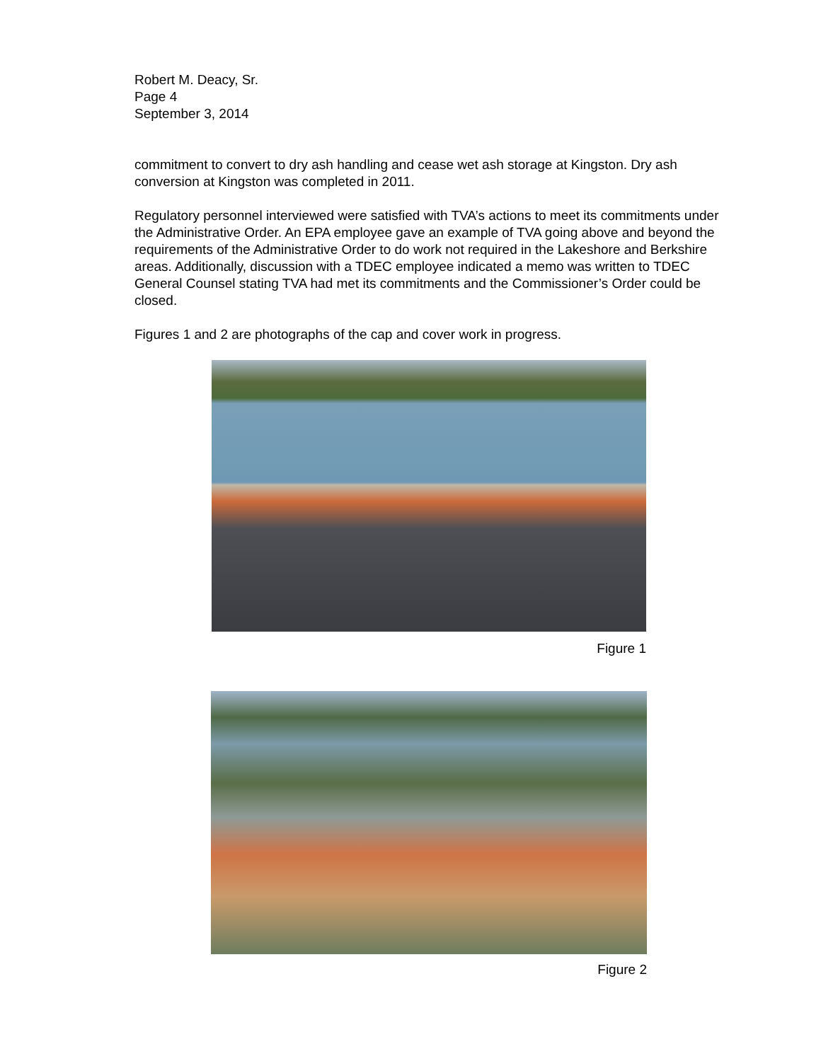Robert M. Deacy, Sr.
Page 4
September 3, 2014
commitment to convert to dry ash handling and cease wet ash storage at Kingston. Dry ash conversion at Kingston was completed in 2011.
Regulatory personnel interviewed were satisfied with TVA’s actions to meet its commitments under the Administrative Order. An EPA employee gave an example of TVA going above and beyond the requirements of the Administrative Order to do work not required in the Lakeshore and Berkshire areas. Additionally, discussion with a TDEC employee indicated a memo was written to TDEC General Counsel stating TVA had met its commitments and the Commissioner’s Order could be closed.
Figures 1 and 2 are photographs of the cap and cover work in progress.
Figure 1
Figure 2